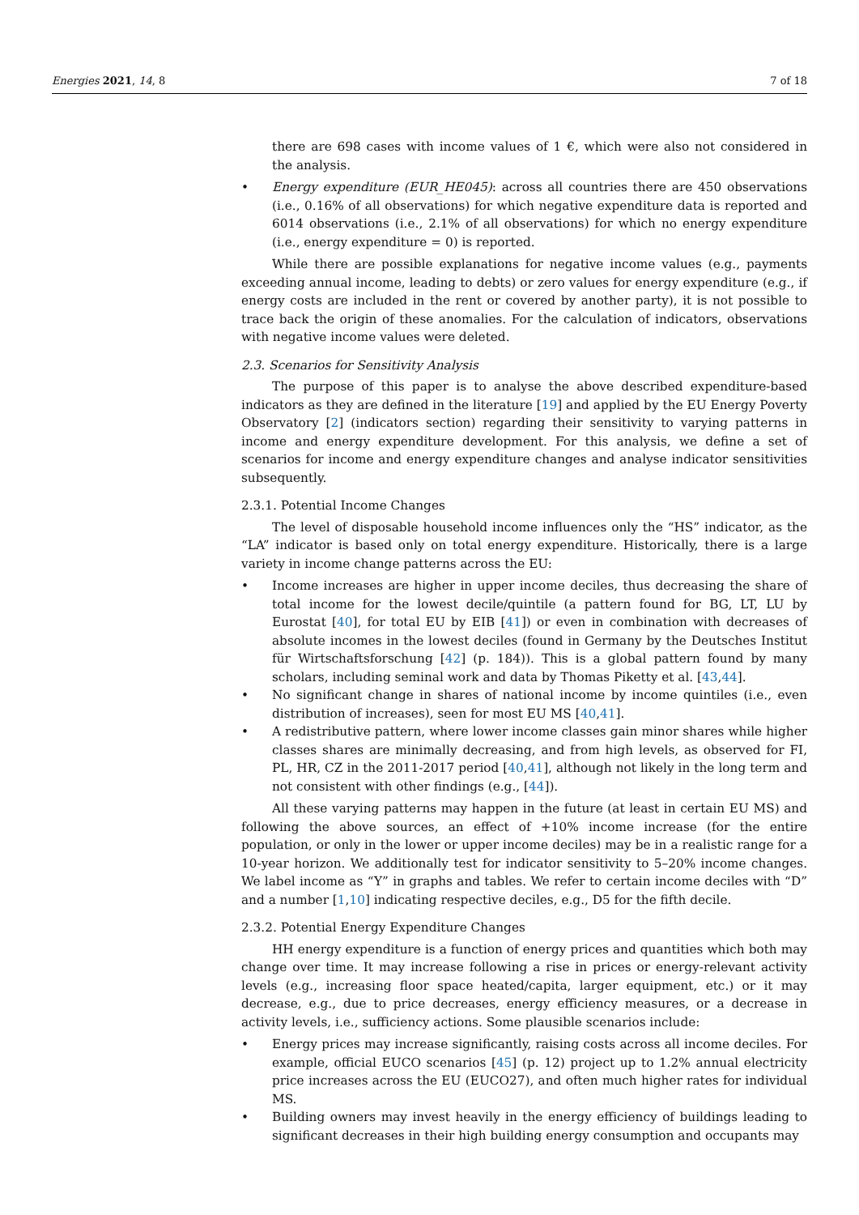Energies 2021, 14, 8 7 of 18
there are 698 cases with income values of 1 €, which were also not considered in the analysis.
• Energy expenditure (EUR_HE045): across all countries there are 450 observations (i.e., 0.16% of all observations) for which negative expenditure data is reported and 6014 observations (i.e., 2.1% of all observations) for which no energy expenditure (i.e., energy expenditure = 0) is reported.
While there are possible explanations for negative income values (e.g., payments exceeding annual income, leading to debts) or zero values for energy expenditure (e.g., if energy costs are included in the rent or covered by another party), it is not possible to trace back the origin of these anomalies. For the calculation of indicators, observations with negative income values were deleted.
2.3. Scenarios for Sensitivity Analysis
The purpose of this paper is to analyse the above described expenditure-based indicators as they are defined in the literature [19] and applied by the EU Energy Poverty Observatory [2] (indicators section) regarding their sensitivity to varying patterns in income and energy expenditure development. For this analysis, we define a set of scenarios for income and energy expenditure changes and analyse indicator sensitivities subsequently.
2.3.1. Potential Income Changes
The level of disposable household income influences only the “HS” indicator, as the “LA” indicator is based only on total energy expenditure. Historically, there is a large variety in income change patterns across the EU:
• Income increases are higher in upper income deciles, thus decreasing the share of total income for the lowest decile/quintile (a pattern found for BG, LT, LU by Eurostat [40], for total EU by EIB [41]) or even in combination with decreases of absolute incomes in the lowest deciles (found in Germany by the Deutsches Institut für Wirtschaftsforschung [42] (p. 184)). This is a global pattern found by many scholars, including seminal work and data by Thomas Piketty et al. [43,44].
• No significant change in shares of national income by income quintiles (i.e., even distribution of increases), seen for most EU MS [40,41].
• A redistributive pattern, where lower income classes gain minor shares while higher classes shares are minimally decreasing, and from high levels, as observed for FI, PL, HR, CZ in the 2011-2017 period [40,41], although not likely in the long term and not consistent with other findings (e.g., [44]).
All these varying patterns may happen in the future (at least in certain EU MS) and following the above sources, an effect of +10% income increase (for the entire population, or only in the lower or upper income deciles) may be in a realistic range for a 10-year horizon. We additionally test for indicator sensitivity to 5–20% income changes. We label income as “Y” in graphs and tables. We refer to certain income deciles with “D” and a number [1,10] indicating respective deciles, e.g., D5 for the fifth decile.
2.3.2. Potential Energy Expenditure Changes
HH energy expenditure is a function of energy prices and quantities which both may change over time. It may increase following a rise in prices or energy-relevant activity levels (e.g., increasing floor space heated/capita, larger equipment, etc.) or it may decrease, e.g., due to price decreases, energy efficiency measures, or a decrease in activity levels, i.e., sufficiency actions. Some plausible scenarios include:
• Energy prices may increase significantly, raising costs across all income deciles. For example, official EUCO scenarios [45] (p. 12) project up to 1.2% annual electricity price increases across the EU (EUCO27), and often much higher rates for individual MS.
• Building owners may invest heavily in the energy efficiency of buildings leading to significant decreases in their high building energy consumption and occupants may